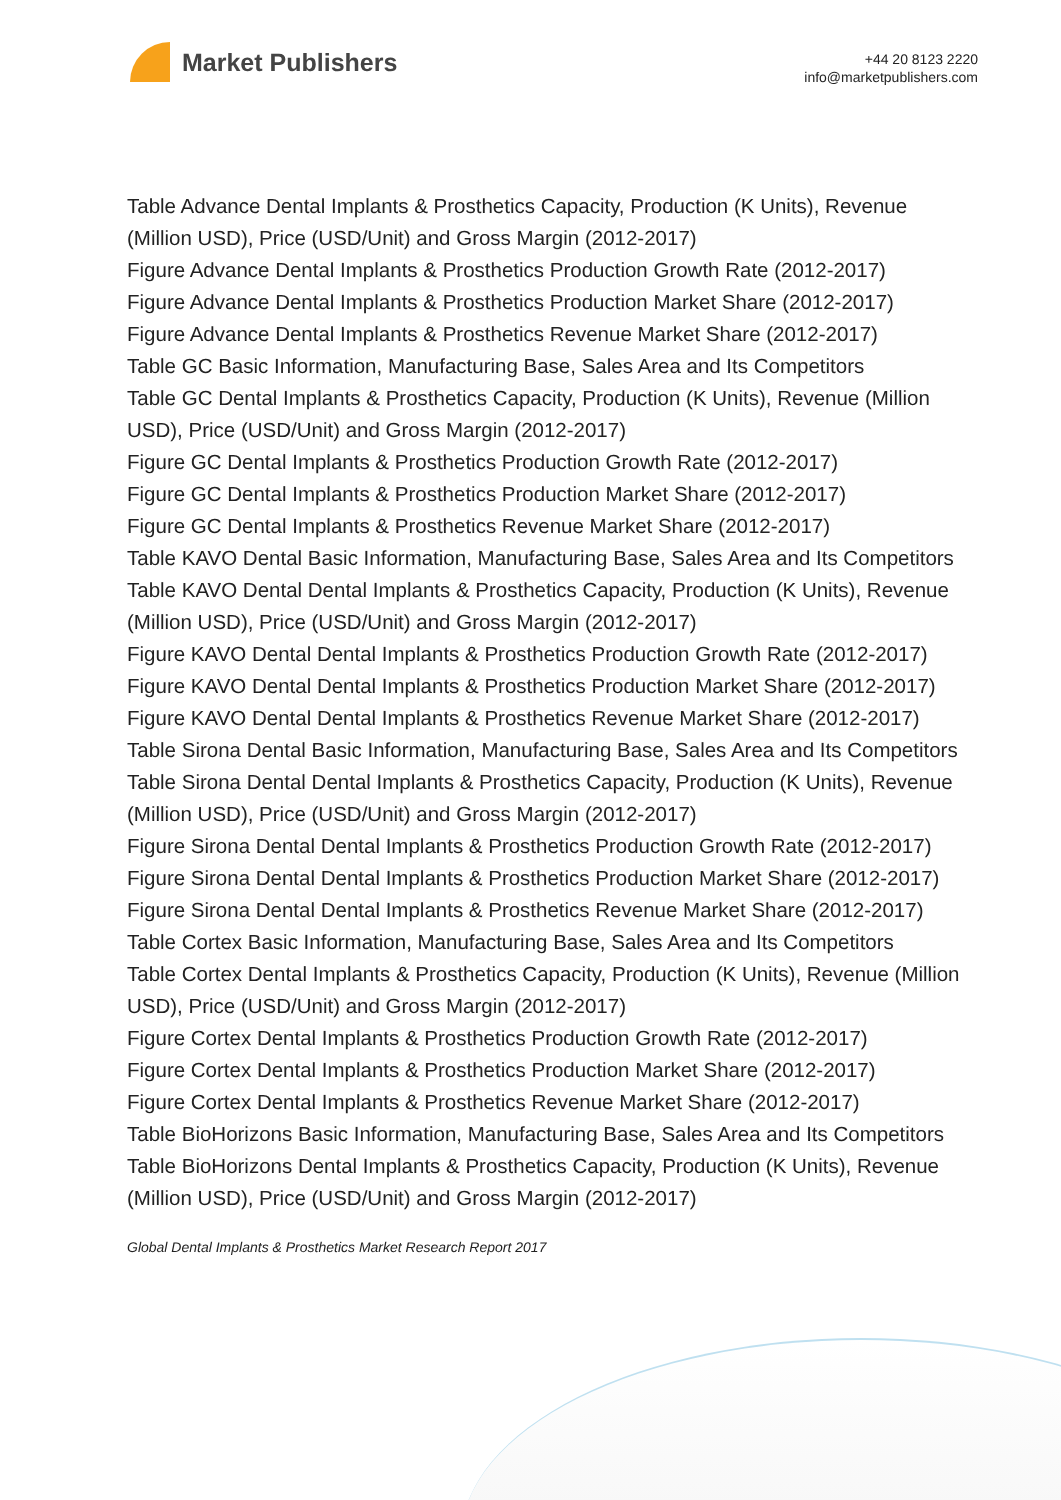Market Publishers
+44 20 8123 2220
info@marketpublishers.com
Table Advance Dental Implants & Prosthetics Capacity, Production (K Units), Revenue (Million USD), Price (USD/Unit) and Gross Margin (2012-2017)
Figure Advance Dental Implants & Prosthetics Production Growth Rate (2012-2017)
Figure Advance Dental Implants & Prosthetics Production Market Share (2012-2017)
Figure Advance Dental Implants & Prosthetics Revenue Market Share (2012-2017)
Table GC Basic Information, Manufacturing Base, Sales Area and Its Competitors
Table GC Dental Implants & Prosthetics Capacity, Production (K Units), Revenue (Million USD), Price (USD/Unit) and Gross Margin (2012-2017)
Figure GC Dental Implants & Prosthetics Production Growth Rate (2012-2017)
Figure GC Dental Implants & Prosthetics Production Market Share (2012-2017)
Figure GC Dental Implants & Prosthetics Revenue Market Share (2012-2017)
Table KAVO Dental Basic Information, Manufacturing Base, Sales Area and Its Competitors
Table KAVO Dental Dental Implants & Prosthetics Capacity, Production (K Units), Revenue (Million USD), Price (USD/Unit) and Gross Margin (2012-2017)
Figure KAVO Dental Dental Implants & Prosthetics Production Growth Rate (2012-2017)
Figure KAVO Dental Dental Implants & Prosthetics Production Market Share (2012-2017)
Figure KAVO Dental Dental Implants & Prosthetics Revenue Market Share (2012-2017)
Table Sirona Dental Basic Information, Manufacturing Base, Sales Area and Its Competitors
Table Sirona Dental Dental Implants & Prosthetics Capacity, Production (K Units), Revenue (Million USD), Price (USD/Unit) and Gross Margin (2012-2017)
Figure Sirona Dental Dental Implants & Prosthetics Production Growth Rate (2012-2017)
Figure Sirona Dental Dental Implants & Prosthetics Production Market Share (2012-2017)
Figure Sirona Dental Dental Implants & Prosthetics Revenue Market Share (2012-2017)
Table Cortex Basic Information, Manufacturing Base, Sales Area and Its Competitors
Table Cortex Dental Implants & Prosthetics Capacity, Production (K Units), Revenue (Million USD), Price (USD/Unit) and Gross Margin (2012-2017)
Figure Cortex Dental Implants & Prosthetics Production Growth Rate (2012-2017)
Figure Cortex Dental Implants & Prosthetics Production Market Share (2012-2017)
Figure Cortex Dental Implants & Prosthetics Revenue Market Share (2012-2017)
Table BioHorizons Basic Information, Manufacturing Base, Sales Area and Its Competitors
Table BioHorizons Dental Implants & Prosthetics Capacity, Production (K Units), Revenue (Million USD), Price (USD/Unit) and Gross Margin (2012-2017)
Global Dental Implants & Prosthetics Market Research Report 2017